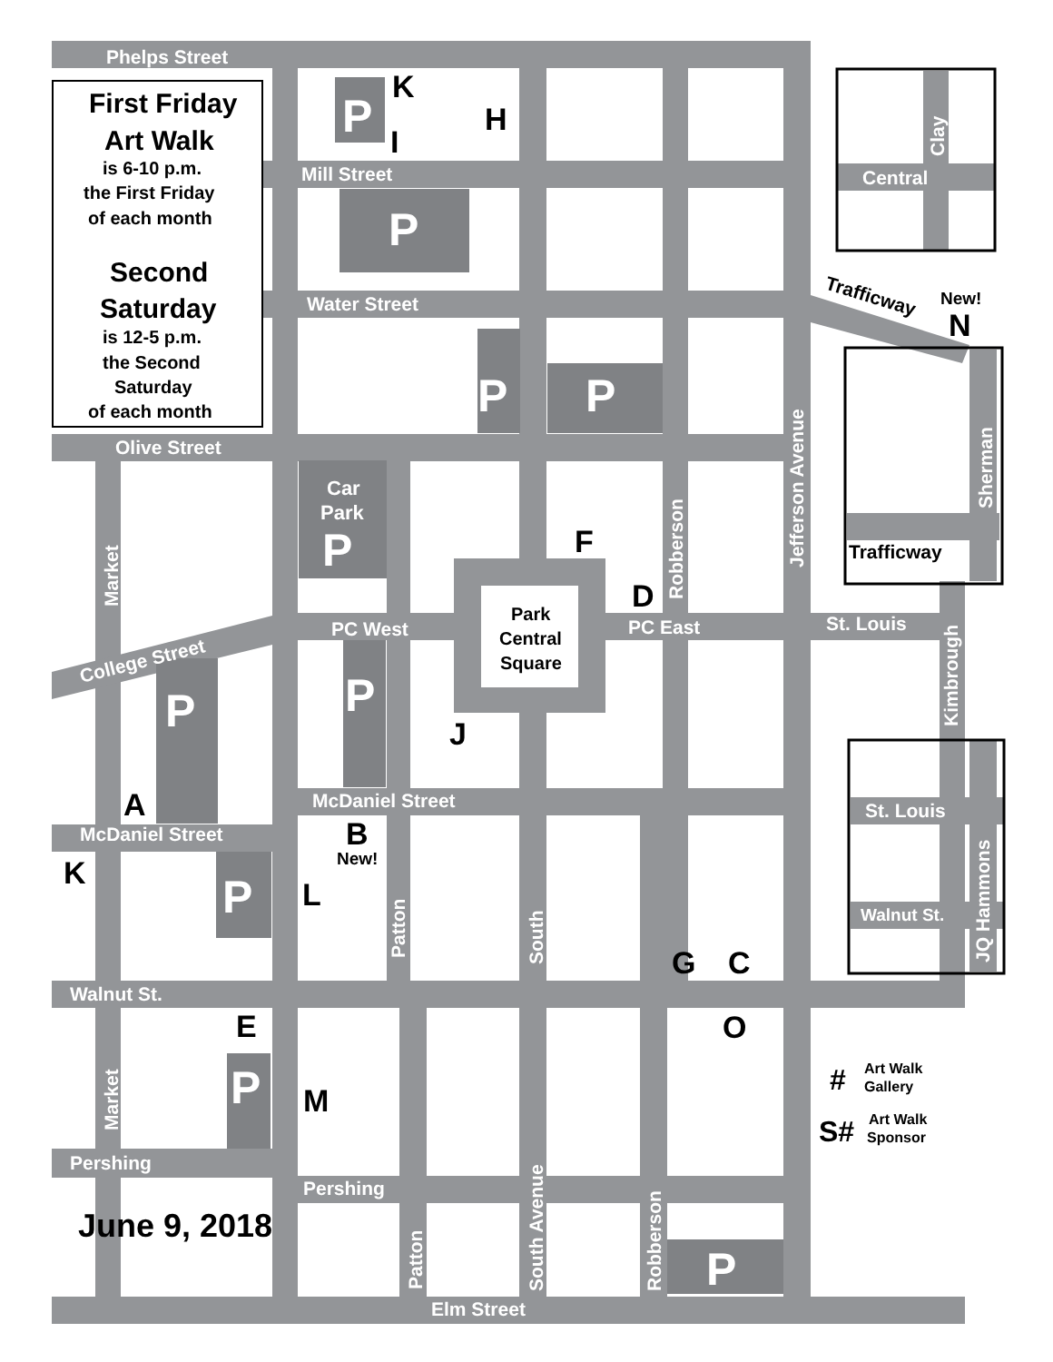P
P
P
P
P
P
P
P
P
P
Phelps Street
Mill Street
Water Street
Olive Street
PC West
PC East
St. Louis
McDaniel Street
McDaniel Street
Walnut St.
Pershing
Pershing
Elm Street
Central
St. Louis
Walnut St.
Car
Park
College Street
Market
Market
Robberson
Jefferson Avenue
Kimbrough
Sherman
Clay
JQ Hammons
Patton
South
South Avenue
Patton
Robberson
K
H
I
F
D
J
A
B
K
L
G
C
E
O
M
N
New!
New!
Trafficway
Trafficway
Park
Central
Square
First Friday
Art Walk
is 6-10 p.m.
the First Friday
of each month
Second
Saturday
is 12-5 p.m.
the Second
Saturday
of each month
June 9, 2018
#
Art Walk
Gallery
S#
Art Walk
Sponsor